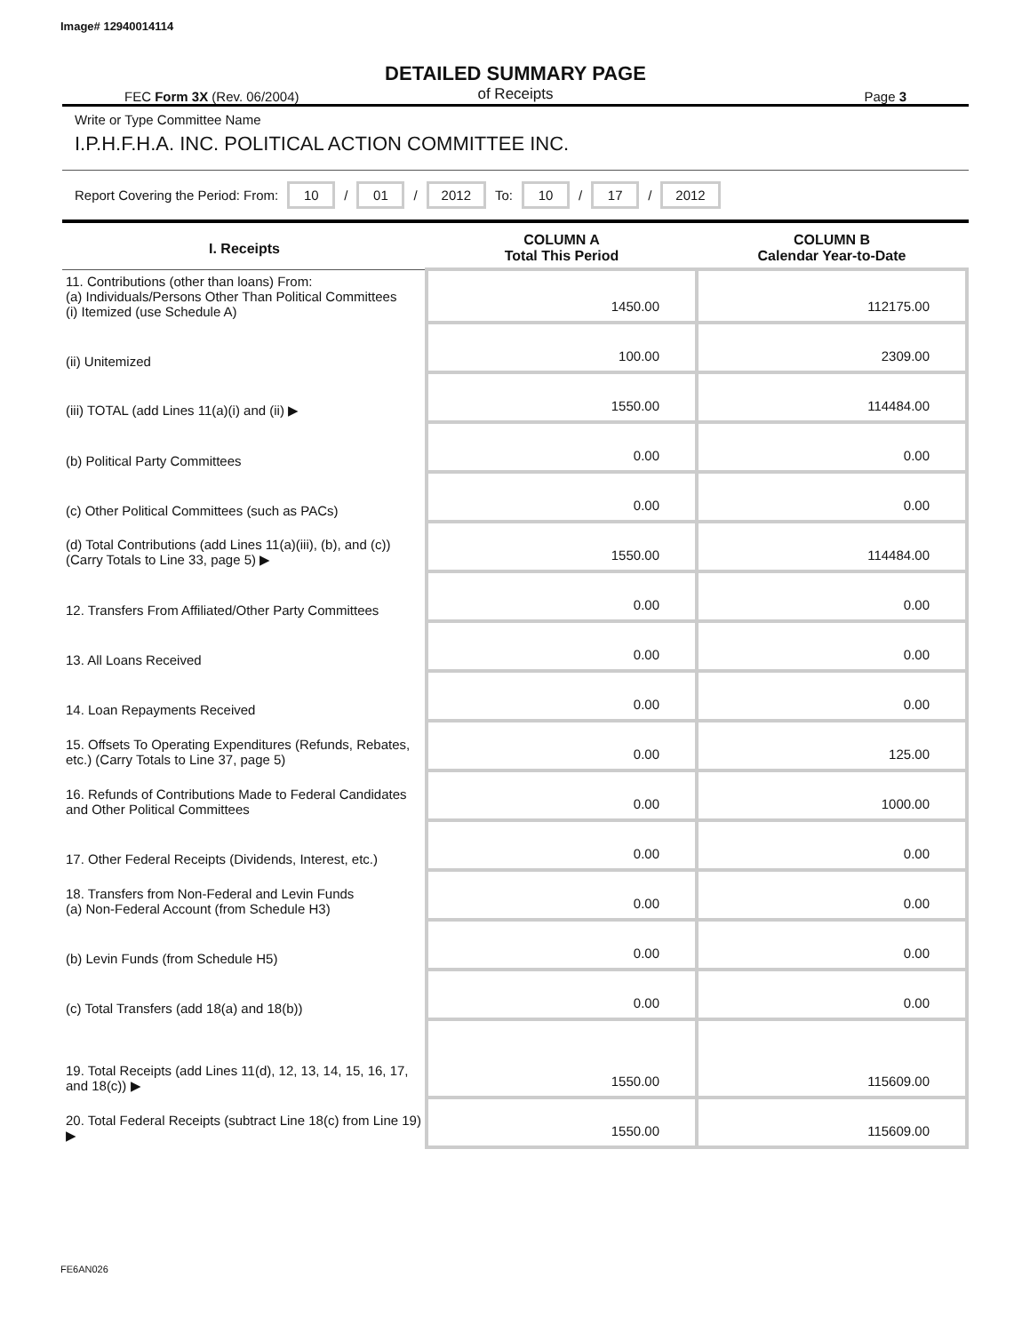Image# 12940014114
DETAILED SUMMARY PAGE
of Receipts
FEC Form 3X (Rev. 06/2004) Page 3
Write or Type Committee Name
I.P.H.F.H.A. INC. POLITICAL ACTION COMMITTEE INC.
Report Covering the Period: From: 10 / 01 / 2012 To: 10 / 17 / 2012
| I. Receipts | COLUMN A Total This Period | COLUMN B Calendar Year-to-Date |
| --- | --- | --- |
| 11. Contributions (other than loans) From: (a) Individuals/Persons Other Than Political Committees (i) Itemized (use Schedule A) | 1450.00 | 112175.00 |
| (ii) Unitemized | 100.00 | 2309.00 |
| (iii) TOTAL (add Lines 11(a)(i) and (ii) ▶ | 1550.00 | 114484.00 |
| (b) Political Party Committees | 0.00 | 0.00 |
| (c) Other Political Committees (such as PACs) | 0.00 | 0.00 |
| (d) Total Contributions (add Lines 11(a)(iii), (b), and (c)) (Carry Totals to Line 33, page 5) ▶ | 1550.00 | 114484.00 |
| 12. Transfers From Affiliated/Other Party Committees | 0.00 | 0.00 |
| 13. All Loans Received | 0.00 | 0.00 |
| 14. Loan Repayments Received | 0.00 | 0.00 |
| 15. Offsets To Operating Expenditures (Refunds, Rebates, etc.) (Carry Totals to Line 37, page 5) | 0.00 | 125.00 |
| 16. Refunds of Contributions Made to Federal Candidates and Other Political Committees | 0.00 | 1000.00 |
| 17. Other Federal Receipts (Dividends, Interest, etc.) | 0.00 | 0.00 |
| 18. Transfers from Non-Federal and Levin Funds (a) Non-Federal Account (from Schedule H3) | 0.00 | 0.00 |
| (b) Levin Funds (from Schedule H5) | 0.00 | 0.00 |
| (c) Total Transfers (add 18(a) and 18(b)) | 0.00 | 0.00 |
| 19. Total Receipts (add Lines 11(d), 12, 13, 14, 15, 16, 17, and 18(c)) ▶ | 1550.00 | 115609.00 |
| 20. Total Federal Receipts (subtract Line 18(c) from Line 19) ▶ | 1550.00 | 115609.00 |
FE6AN026